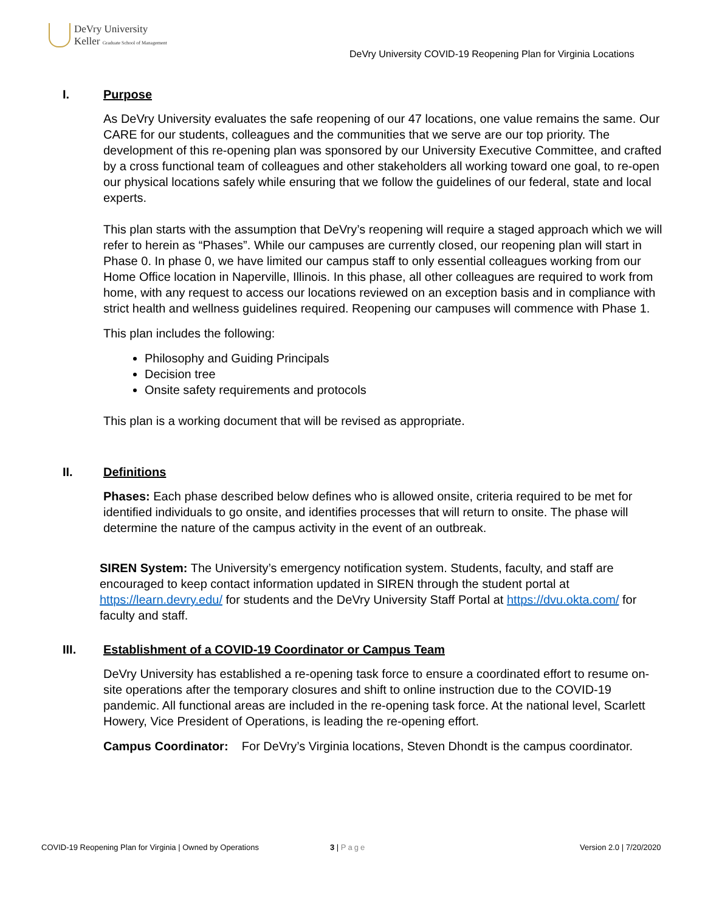DeVry University
Keller Graduate School of Management
DeVry University COVID-19 Reopening Plan for Virginia Locations
I. Purpose
As DeVry University evaluates the safe reopening of our 47 locations, one value remains the same. Our CARE for our students, colleagues and the communities that we serve are our top priority. The development of this re-opening plan was sponsored by our University Executive Committee, and crafted by a cross functional team of colleagues and other stakeholders all working toward one goal, to re-open our physical locations safely while ensuring that we follow the guidelines of our federal, state and local experts.
This plan starts with the assumption that DeVry’s reopening will require a staged approach which we will refer to herein as “Phases”. While our campuses are currently closed, our reopening plan will start in Phase 0. In phase 0, we have limited our campus staff to only essential colleagues working from our Home Office location in Naperville, Illinois. In this phase, all other colleagues are required to work from home, with any request to access our locations reviewed on an exception basis and in compliance with strict health and wellness guidelines required. Reopening our campuses will commence with Phase 1.
This plan includes the following:
Philosophy and Guiding Principals
Decision tree
Onsite safety requirements and protocols
This plan is a working document that will be revised as appropriate.
II. Definitions
Phases: Each phase described below defines who is allowed onsite, criteria required to be met for identified individuals to go onsite, and identifies processes that will return to onsite. The phase will determine the nature of the campus activity in the event of an outbreak.
SIREN System: The University’s emergency notification system. Students, faculty, and staff are encouraged to keep contact information updated in SIREN through the student portal at https://learn.devry.edu/ for students and the DeVry University Staff Portal at https://dvu.okta.com/ for faculty and staff.
III. Establishment of a COVID-19 Coordinator or Campus Team
DeVry University has established a re-opening task force to ensure a coordinated effort to resume on-site operations after the temporary closures and shift to online instruction due to the COVID-19 pandemic. All functional areas are included in the re-opening task force. At the national level, Scarlett Howery, Vice President of Operations, is leading the re-opening effort.
Campus Coordinator: For DeVry’s Virginia locations, Steven Dhondt is the campus coordinator.
COVID-19 Reopening Plan for Virginia | Owned by Operations
3 | Page Version 2.0 | 7/20/2020